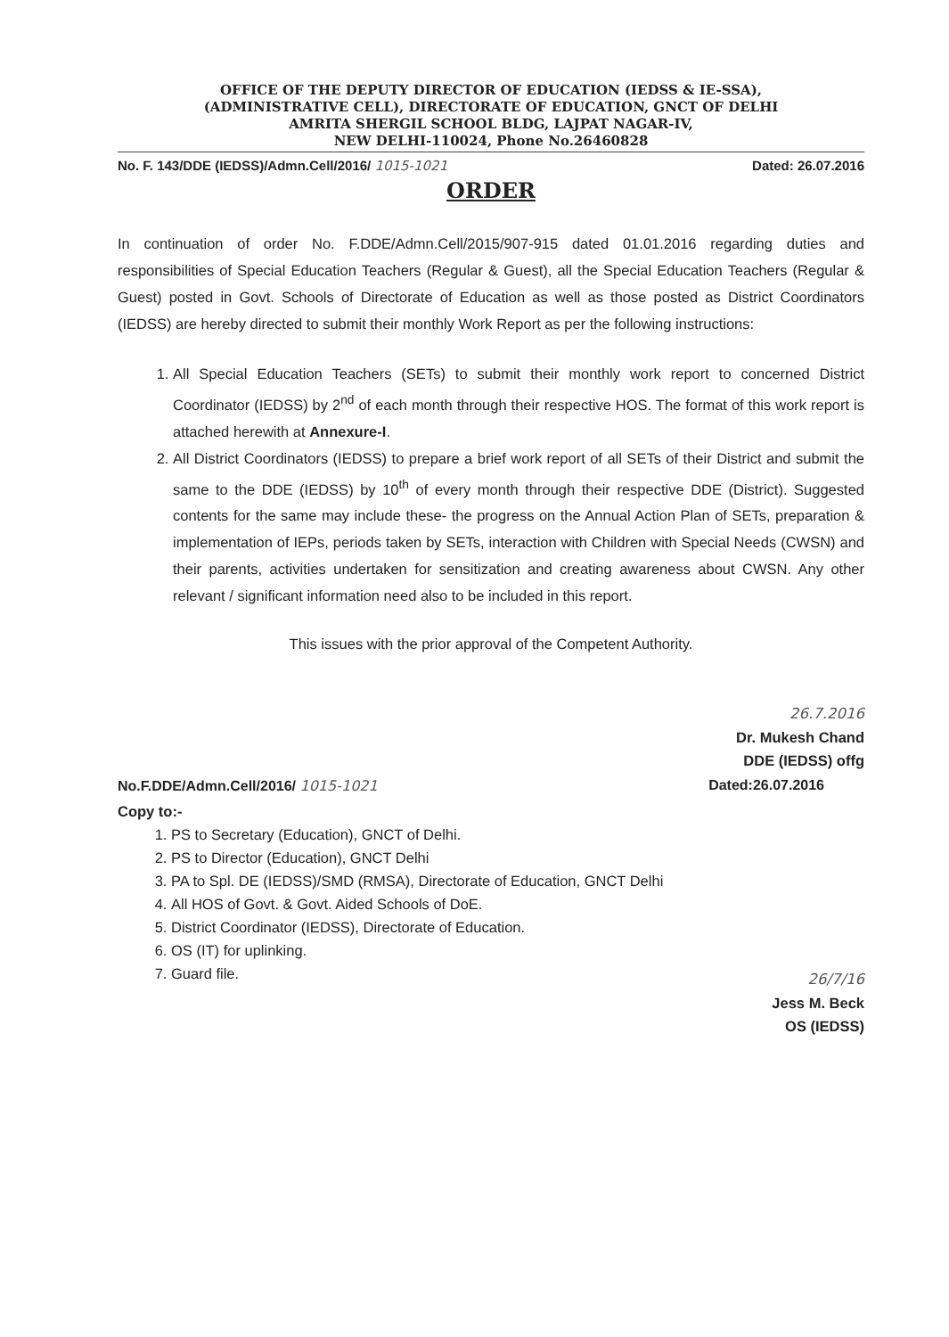OFFICE OF THE DEPUTY DIRECTOR OF EDUCATION (IEDSS & IE-SSA),
(ADMINISTRATIVE CELL), DIRECTORATE OF EDUCATION, GNCT OF DELHI
AMRITA SHERGIL SCHOOL BLDG, LAJPAT NAGAR-IV,
NEW DELHI-110024, Phone No.26460828
No. F. 143/DDE (IEDSS)/Admn.Cell/2016/ 1015-1021 Dated: 26.07.2016
ORDER
In continuation of order No. F.DDE/Admn.Cell/2015/907-915 dated 01.01.2016 regarding duties and responsibilities of Special Education Teachers (Regular & Guest), all the Special Education Teachers (Regular & Guest) posted in Govt. Schools of Directorate of Education as well as those posted as District Coordinators (IEDSS) are hereby directed to submit their monthly Work Report as per the following instructions:
1. All Special Education Teachers (SETs) to submit their monthly work report to concerned District Coordinator (IEDSS) by 2<sup>nd</sup> of each month through their respective HOS. The format of this work report is attached herewith at Annexure-I.
2. All District Coordinators (IEDSS) to prepare a brief work report of all SETs of their District and submit the same to the DDE (IEDSS) by 10<sup>th</sup> of every month through their respective DDE (District). Suggested contents for the same may include these- the progress on the Annual Action Plan of SETs, preparation & implementation of IEPs, periods taken by SETs, interaction with Children with Special Needs (CWSN) and their parents, activities undertaken for sensitization and creating awareness about CWSN. Any other relevant / significant information need also to be included in this report.
This issues with the prior approval of the Competent Authority.
26.7.2016
Dr. Mukesh Chand
DDE (IEDSS) offg
No.F.DDE/Admn.Cell/2016/ 1015-1021 Dated:26.07.2016
Copy to:-
1. PS to Secretary (Education), GNCT of Delhi.
2. PS to Director (Education), GNCT Delhi
3. PA to Spl. DE (IEDSS)/SMD (RMSA), Directorate of Education, GNCT Delhi
4. All HOS of Govt. & Govt. Aided Schools of DoE.
5. District Coordinator (IEDSS), Directorate of Education.
6. OS (IT) for uplinking.
7. Guard file.
26/7/16
Jess M. Beck
OS (IEDSS)